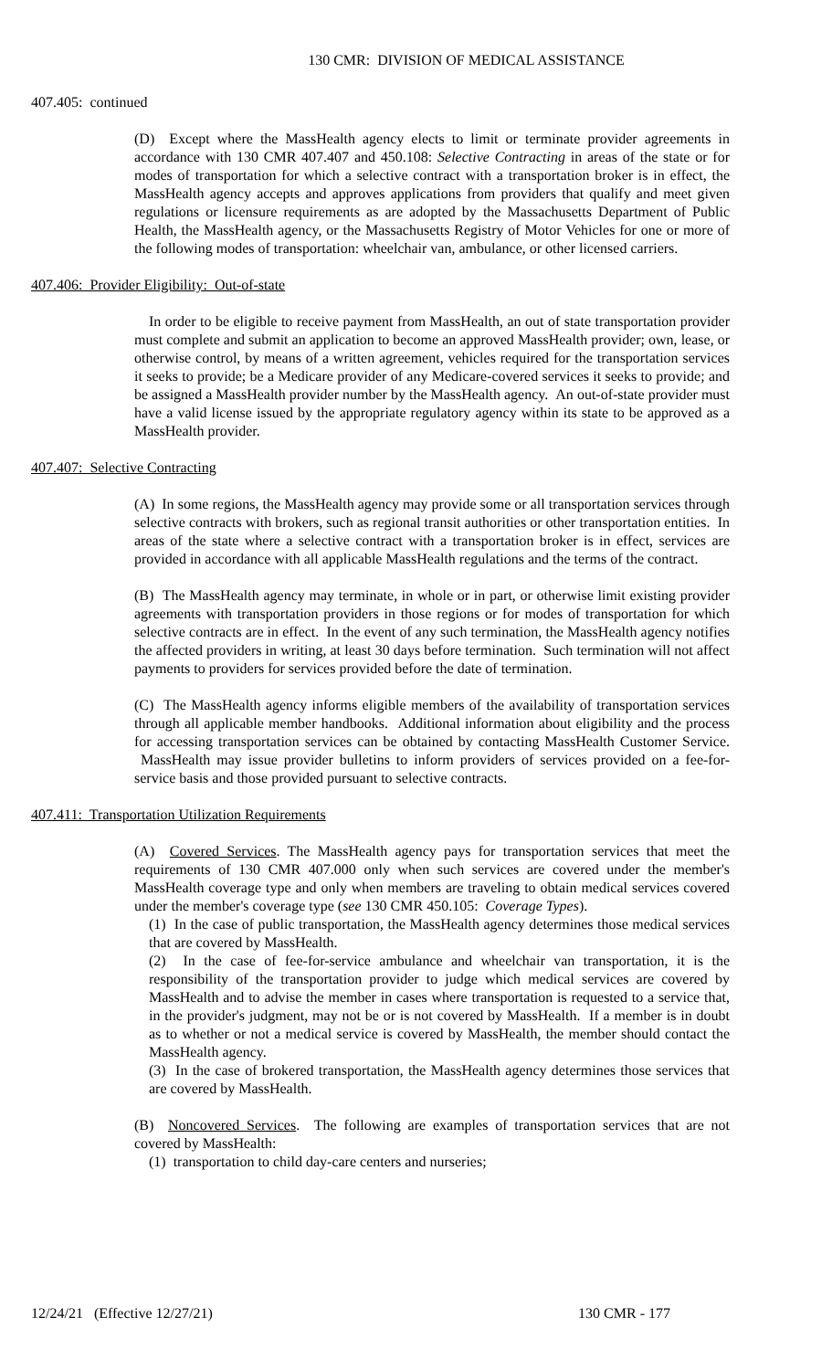130 CMR: DIVISION OF MEDICAL ASSISTANCE
407.405: continued
(D) Except where the MassHealth agency elects to limit or terminate provider agreements in accordance with 130 CMR 407.407 and 450.108: Selective Contracting in areas of the state or for modes of transportation for which a selective contract with a transportation broker is in effect, the MassHealth agency accepts and approves applications from providers that qualify and meet given regulations or licensure requirements as are adopted by the Massachusetts Department of Public Health, the MassHealth agency, or the Massachusetts Registry of Motor Vehicles for one or more of the following modes of transportation: wheelchair van, ambulance, or other licensed carriers.
407.406: Provider Eligibility: Out-of-state
In order to be eligible to receive payment from MassHealth, an out of state transportation provider must complete and submit an application to become an approved MassHealth provider; own, lease, or otherwise control, by means of a written agreement, vehicles required for the transportation services it seeks to provide; be a Medicare provider of any Medicare-covered services it seeks to provide; and be assigned a MassHealth provider number by the MassHealth agency. An out-of-state provider must have a valid license issued by the appropriate regulatory agency within its state to be approved as a MassHealth provider.
407.407: Selective Contracting
(A) In some regions, the MassHealth agency may provide some or all transportation services through selective contracts with brokers, such as regional transit authorities or other transportation entities. In areas of the state where a selective contract with a transportation broker is in effect, services are provided in accordance with all applicable MassHealth regulations and the terms of the contract.
(B) The MassHealth agency may terminate, in whole or in part, or otherwise limit existing provider agreements with transportation providers in those regions or for modes of transportation for which selective contracts are in effect. In the event of any such termination, the MassHealth agency notifies the affected providers in writing, at least 30 days before termination. Such termination will not affect payments to providers for services provided before the date of termination.
(C) The MassHealth agency informs eligible members of the availability of transportation services through all applicable member handbooks. Additional information about eligibility and the process for accessing transportation services can be obtained by contacting MassHealth Customer Service. MassHealth may issue provider bulletins to inform providers of services provided on a fee-for-service basis and those provided pursuant to selective contracts.
407.411: Transportation Utilization Requirements
(A) Covered Services. The MassHealth agency pays for transportation services that meet the requirements of 130 CMR 407.000 only when such services are covered under the member's MassHealth coverage type and only when members are traveling to obtain medical services covered under the member's coverage type (see 130 CMR 450.105: Coverage Types).
(1) In the case of public transportation, the MassHealth agency determines those medical services that are covered by MassHealth.
(2) In the case of fee-for-service ambulance and wheelchair van transportation, it is the responsibility of the transportation provider to judge which medical services are covered by MassHealth and to advise the member in cases where transportation is requested to a service that, in the provider's judgment, may not be or is not covered by MassHealth. If a member is in doubt as to whether or not a medical service is covered by MassHealth, the member should contact the MassHealth agency.
(3) In the case of brokered transportation, the MassHealth agency determines those services that are covered by MassHealth.
(B) Noncovered Services. The following are examples of transportation services that are not covered by MassHealth:
(1) transportation to child day-care centers and nurseries;
12/24/21 (Effective 12/27/21) 130 CMR - 177